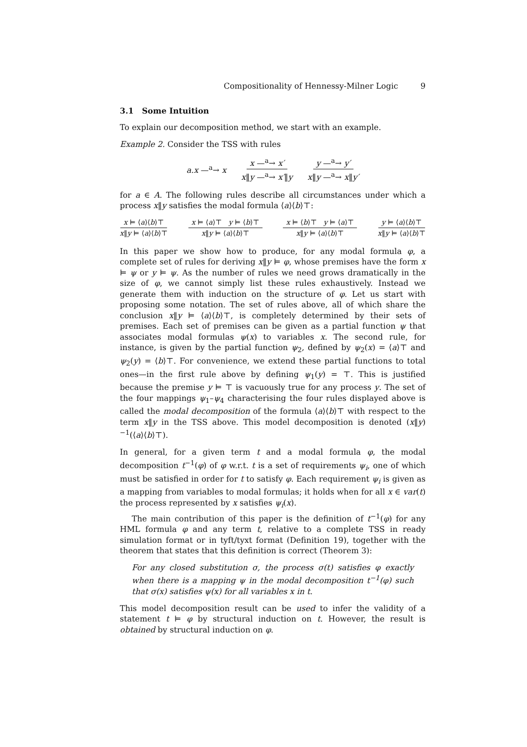Compositionality of Hennessy-Milner Logic 9
3.1 Some Intuition
To explain our decomposition method, we start with an example.
Example 2. Consider the TSS with rules
a.x —<sup>a</sup>→ x x —<sup>a</sup>→ x′ x‖y —<sup>a</sup>→ x′‖y y —<sup>a</sup>→ y′ x‖y —<sup>a</sup>→ x‖y′
for a ∈ A. The following rules describe all circumstances under which a process x‖y satisfies the modal formula ⟨a⟩⟨b⟩⊤:
x ⊨ ⟨a⟩⟨b⟩⊤ x‖y ⊨ ⟨a⟩⟨b⟩⊤ x ⊨ ⟨a⟩⊤ y ⊨ ⟨b⟩⊤ x‖y ⊨ ⟨a⟩⟨b⟩⊤ x ⊨ ⟨b⟩⊤ y ⊨ ⟨a⟩⊤ x‖y ⊨ ⟨a⟩⟨b⟩⊤ y ⊨ ⟨a⟩⟨b⟩⊤ x‖y ⊨ ⟨a⟩⟨b⟩⊤
In this paper we show how to produce, for any modal formula φ, a complete set of rules for deriving x‖y ⊨ φ, whose premises have the form x ⊨ ψ or y ⊨ ψ. As the number of rules we need grows dramatically in the size of φ, we cannot simply list these rules exhaustively. Instead we generate them with induction on the structure of φ. Let us start with proposing some notation. The set of rules above, all of which share the conclusion x‖y ⊨ ⟨a⟩⟨b⟩⊤, is completely determined by their sets of premises. Each set of premises can be given as a partial function ψ that associates modal formulas ψ(x) to variables x. The second rule, for instance, is given by the partial function ψ<sub>2</sub>, defined by ψ<sub>2</sub>(x) = ⟨a⟩⊤ and ψ<sub>2</sub>(y) = ⟨b⟩⊤. For convenience, we extend these partial functions to total ones—in the first rule above by defining ψ<sub>1</sub>(y) = ⊤. This is justified because the premise y ⊨ ⊤ is vacuously true for any process y. The set of the four mappings ψ<sub>1</sub>–ψ<sub>4</sub> characterising the four rules displayed above is called the modal decomposition of the formula ⟨a⟩⟨b⟩⊤ with respect to the term x‖y in the TSS above. This model decomposition is denoted (x‖y)<sup>−1</sup>(⟨a⟩⟨b⟩⊤).
In general, for a given term t and a modal formula φ, the modal decomposition t<sup>−1</sup>(φ) of φ w.r.t. t is a set of requirements ψ<sub>i</sub>, one of which must be satisfied in order for t to satisfy φ. Each requirement ψ<sub>i</sub> is given as a mapping from variables to modal formulas; it holds when for all x ∈ var(t) the process represented by x satisfies ψ<sub>i</sub>(x).
The main contribution of this paper is the definition of t<sup>−1</sup>(φ) for any HML formula φ and any term t, relative to a complete TSS in ready simulation format or in tyft/tyxt format (Definition 19), together with the theorem that states that this definition is correct (Theorem 3):
For any closed substitution σ, the process σ(t) satisfies φ exactly when there is a mapping ψ in the modal decomposition t<sup>−1</sup>(φ) such that σ(x) satisfies ψ(x) for all variables x in t.
This model decomposition result can be used to infer the validity of a statement t ⊨ φ by structural induction on t. However, the result is obtained by structural induction on φ.